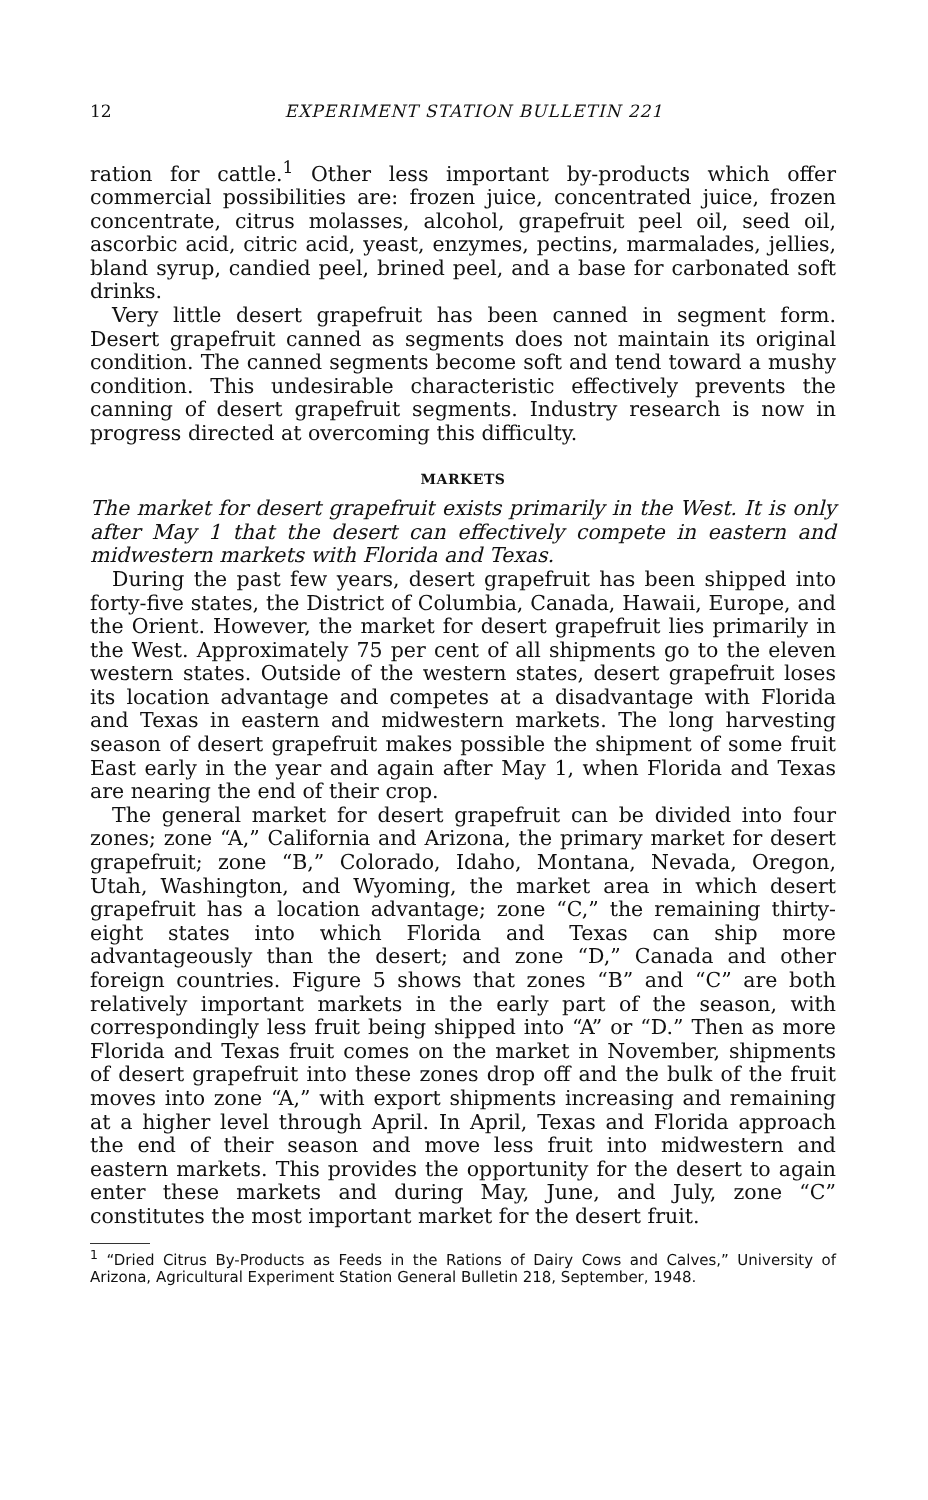12 EXPERIMENT STATION BULLETIN 221
ration for cattle.<sup>1</sup> Other less important by-products which offer commercial possibilities are: frozen juice, concentrated juice, frozen concentrate, citrus molasses, alcohol, grapefruit peel oil, seed oil, ascorbic acid, citric acid, yeast, enzymes, pectins, marmalades, jellies, bland syrup, candied peel, brined peel, and a base for carbonated soft drinks.
Very little desert grapefruit has been canned in segment form. Desert grapefruit canned as segments does not maintain its original condition. The canned segments become soft and tend toward a mushy condition. This undesirable characteristic effectively prevents the canning of desert grapefruit segments. Industry research is now in progress directed at overcoming this difficulty.
MARKETS
The market for desert grapefruit exists primarily in the West. It is only after May 1 that the desert can effectively compete in eastern and midwestern markets with Florida and Texas.
During the past few years, desert grapefruit has been shipped into forty-five states, the District of Columbia, Canada, Hawaii, Europe, and the Orient. However, the market for desert grapefruit lies primarily in the West. Approximately 75 per cent of all shipments go to the eleven western states. Outside of the western states, desert grapefruit loses its location advantage and competes at a disadvantage with Florida and Texas in eastern and midwestern markets. The long harvesting season of desert grapefruit makes possible the shipment of some fruit East early in the year and again after May 1, when Florida and Texas are nearing the end of their crop.
The general market for desert grapefruit can be divided into four zones; zone “A,” California and Arizona, the primary market for desert grapefruit; zone “B,” Colorado, Idaho, Montana, Nevada, Oregon, Utah, Washington, and Wyoming, the market area in which desert grapefruit has a location advantage; zone “C,” the remaining thirty-eight states into which Florida and Texas can ship more advantageously than the desert; and zone “D,” Canada and other foreign countries. Figure 5 shows that zones “B” and “C” are both relatively important markets in the early part of the season, with correspondingly less fruit being shipped into “A” or “D.” Then as more Florida and Texas fruit comes on the market in November, shipments of desert grapefruit into these zones drop off and the bulk of the fruit moves into zone “A,” with export shipments increasing and remaining at a higher level through April. In April, Texas and Florida approach the end of their season and move less fruit into midwestern and eastern markets. This provides the opportunity for the desert to again enter these markets and during May, June, and July, zone “C” constitutes the most important market for the desert fruit.
<sup>1</sup> “Dried Citrus By-Products as Feeds in the Rations of Dairy Cows and Calves,” University of Arizona, Agricultural Experiment Station General Bulletin 218, September, 1948.